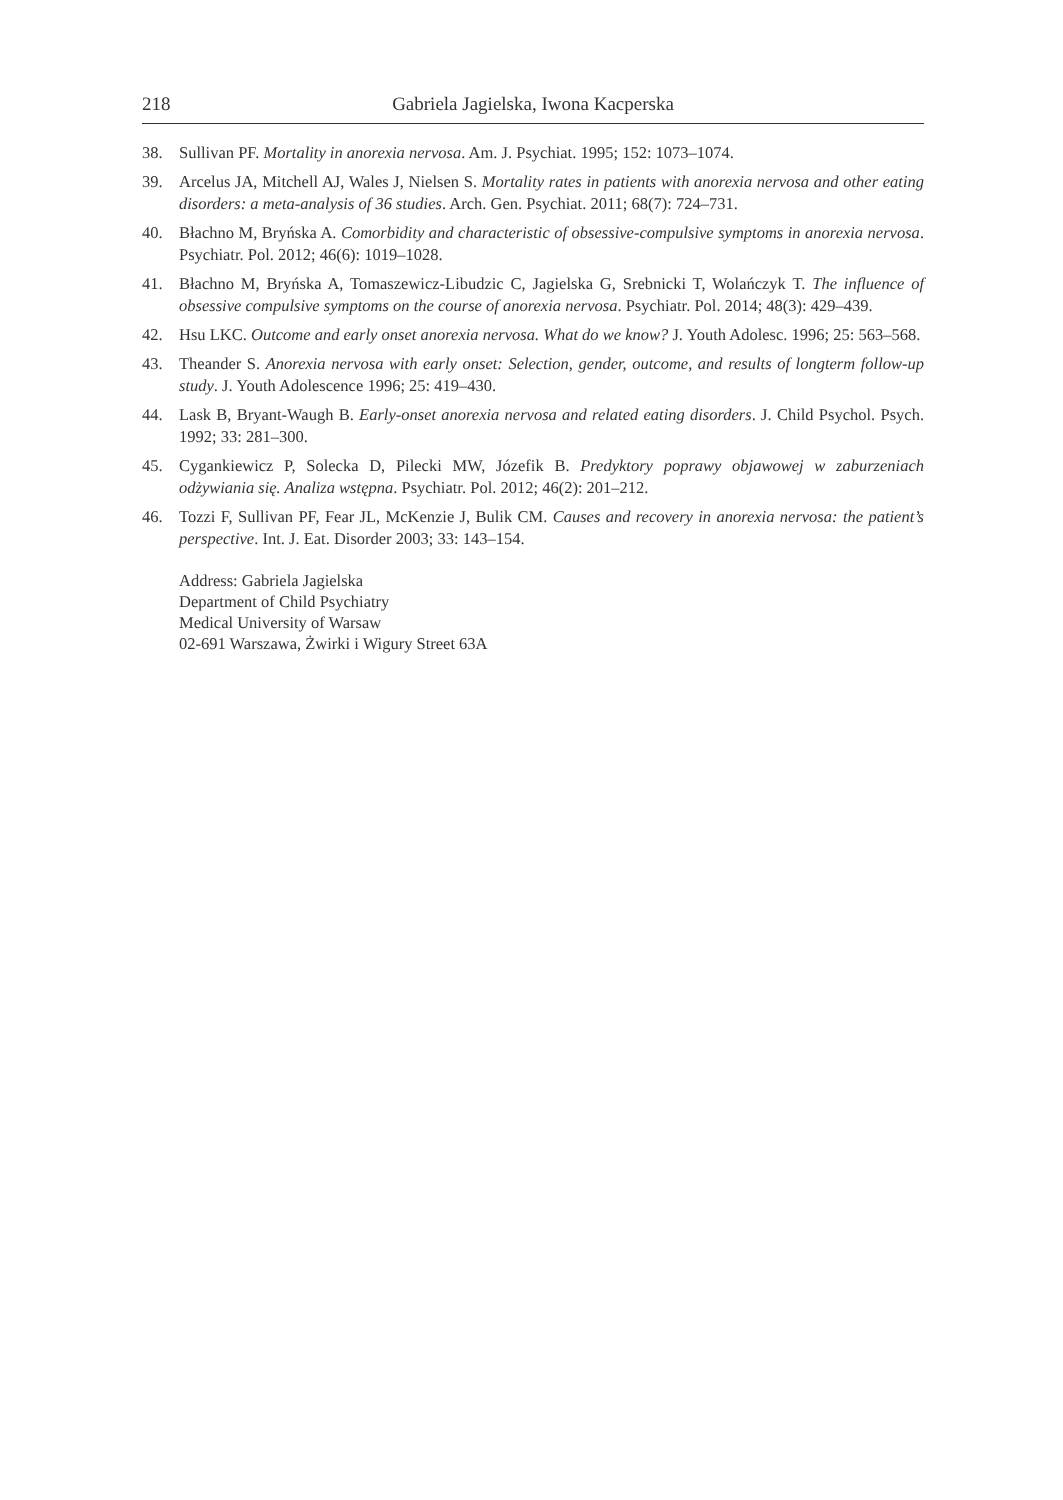218 Gabriela Jagielska, Iwona Kacperska
38. Sullivan PF. Mortality in anorexia nervosa. Am. J. Psychiat. 1995; 152: 1073–1074.
39. Arcelus JA, Mitchell AJ, Wales J, Nielsen S. Mortality rates in patients with anorexia nervosa and other eating disorders: a meta-analysis of 36 studies. Arch. Gen. Psychiat. 2011; 68(7): 724–731.
40. Błachno M, Bryńska A. Comorbidity and characteristic of obsessive-compulsive symptoms in anorexia nervosa. Psychiatr. Pol. 2012; 46(6): 1019–1028.
41. Błachno M, Bryńska A, Tomaszewicz-Libudzic C, Jagielska G, Srebnicki T, Wolańczyk T. The influence of obsessive compulsive symptoms on the course of anorexia nervosa. Psychiatr. Pol. 2014; 48(3): 429–439.
42. Hsu LKC. Outcome and early onset anorexia nervosa. What do we know? J. Youth Adolesc. 1996; 25: 563–568.
43. Theander S. Anorexia nervosa with early onset: Selection, gender, outcome, and results of longterm follow-up study. J. Youth Adolescence 1996; 25: 419–430.
44. Lask B, Bryant-Waugh B. Early-onset anorexia nervosa and related eating disorders. J. Child Psychol. Psych. 1992; 33: 281–300.
45. Cygankiewicz P, Solecka D, Pilecki MW, Józefik B. Predyktory poprawy objawowej w zaburzeniach odżywiania się. Analiza wstępna. Psychiatr. Pol. 2012; 46(2): 201–212.
46. Tozzi F, Sullivan PF, Fear JL, McKenzie J, Bulik CM. Causes and recovery in anorexia nervosa: the patient’s perspective. Int. J. Eat. Disorder 2003; 33: 143–154.
Address: Gabriela Jagielska
Department of Child Psychiatry
Medical University of Warsaw
02-691 Warszawa, Żwirki i Wigury Street 63A